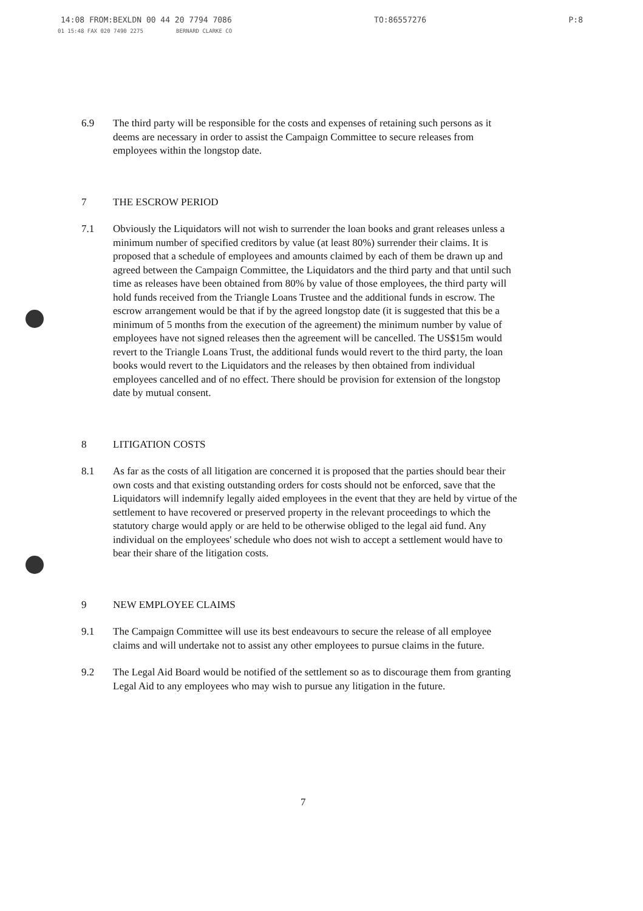14:08 FROM:BEXLDN 00 44 20 7794 7086 TO:86557276 P:8
01 15:48 FAX 020 7490 2275 BERNARD CLARKE CO
6.9 The third party will be responsible for the costs and expenses of retaining such persons as it deems are necessary in order to assist the Campaign Committee to secure releases from employees within the longstop date.
7 THE ESCROW PERIOD
7.1 Obviously the Liquidators will not wish to surrender the loan books and grant releases unless a minimum number of specified creditors by value (at least 80%) surrender their claims. It is proposed that a schedule of employees and amounts claimed by each of them be drawn up and agreed between the Campaign Committee, the Liquidators and the third party and that until such time as releases have been obtained from 80% by value of those employees, the third party will hold funds received from the Triangle Loans Trustee and the additional funds in escrow. The escrow arrangement would be that if by the agreed longstop date (it is suggested that this be a minimum of 5 months from the execution of the agreement) the minimum number by value of employees have not signed releases then the agreement will be cancelled. The US$15m would revert to the Triangle Loans Trust, the additional funds would revert to the third party, the loan books would revert to the Liquidators and the releases by then obtained from individual employees cancelled and of no effect. There should be provision for extension of the longstop date by mutual consent.
8 LITIGATION COSTS
8.1 As far as the costs of all litigation are concerned it is proposed that the parties should bear their own costs and that existing outstanding orders for costs should not be enforced, save that the Liquidators will indemnify legally aided employees in the event that they are held by virtue of the settlement to have recovered or preserved property in the relevant proceedings to which the statutory charge would apply or are held to be otherwise obliged to the legal aid fund. Any individual on the employees' schedule who does not wish to accept a settlement would have to bear their share of the litigation costs.
9 NEW EMPLOYEE CLAIMS
9.1 The Campaign Committee will use its best endeavours to secure the release of all employee claims and will undertake not to assist any other employees to pursue claims in the future.
9.2 The Legal Aid Board would be notified of the settlement so as to discourage them from granting Legal Aid to any employees who may wish to pursue any litigation in the future.
7